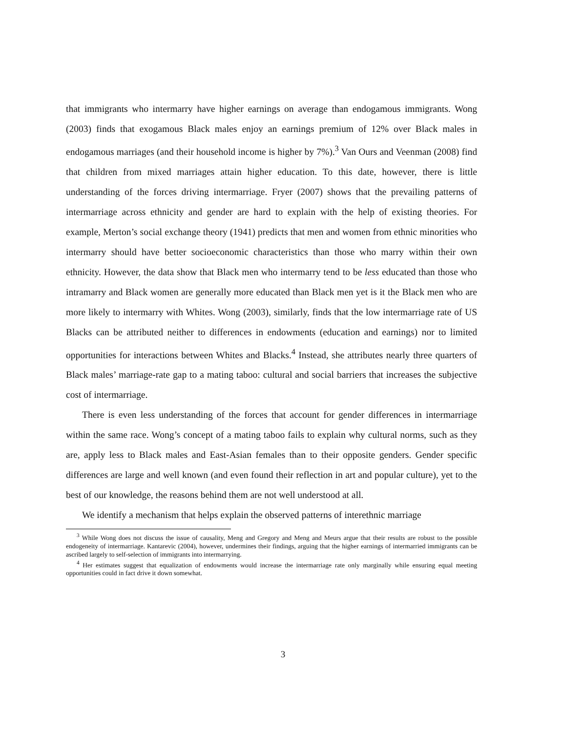that immigrants who intermarry have higher earnings on average than endogamous immigrants. Wong (2003) finds that exogamous Black males enjoy an earnings premium of 12% over Black males in endogamous marriages (and their household income is higher by 7%).<sup>3</sup> Van Ours and Veenman (2008) find that children from mixed marriages attain higher education. To this date, however, there is little understanding of the forces driving intermarriage. Fryer (2007) shows that the prevailing patterns of intermarriage across ethnicity and gender are hard to explain with the help of existing theories. For example, Merton’s social exchange theory (1941) predicts that men and women from ethnic minorities who intermarry should have better socioeconomic characteristics than those who marry within their own ethnicity. However, the data show that Black men who intermarry tend to be less educated than those who intramarry and Black women are generally more educated than Black men yet is it the Black men who are more likely to intermarry with Whites. Wong (2003), similarly, finds that the low intermarriage rate of US Blacks can be attributed neither to differences in endowments (education and earnings) nor to limited opportunities for interactions between Whites and Blacks.<sup>4</sup> Instead, she attributes nearly three quarters of Black males’ marriage-rate gap to a mating taboo: cultural and social barriers that increases the subjective cost of intermarriage.
There is even less understanding of the forces that account for gender differences in intermarriage within the same race. Wong’s concept of a mating taboo fails to explain why cultural norms, such as they are, apply less to Black males and East-Asian females than to their opposite genders. Gender specific differences are large and well known (and even found their reflection in art and popular culture), yet to the best of our knowledge, the reasons behind them are not well understood at all.
We identify a mechanism that helps explain the observed patterns of interethnic marriage
<sup>3</sup> While Wong does not discuss the issue of causality, Meng and Gregory and Meng and Meurs argue that their results are robust to the possible endogeneity of intermarriage. Kantarevic (2004), however, undermines their findings, arguing that the higher earnings of intermarried immigrants can be ascribed largely to self-selection of immigrants into intermarrying.
<sup>4</sup> Her estimates suggest that equalization of endowments would increase the intermarriage rate only marginally while ensuring equal meeting opportunities could in fact drive it down somewhat.
3